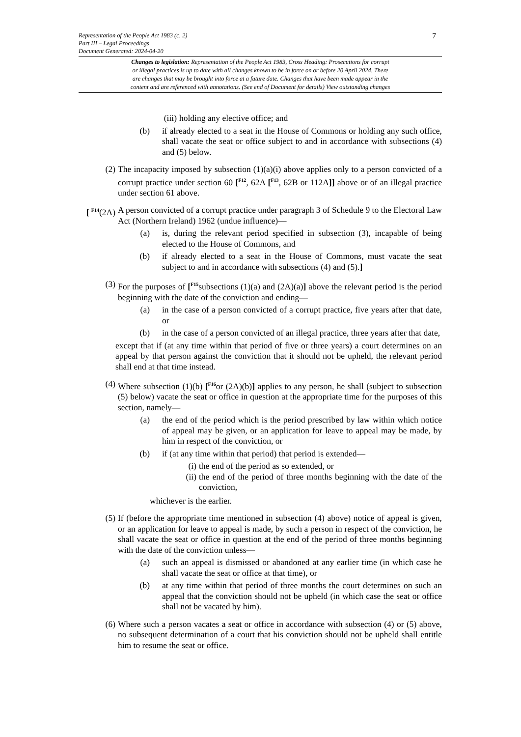Representation of the People Act 1983 (c. 2)
Part III – Legal Proceedings
Document Generated: 2024-04-20
7
Changes to legislation: Representation of the People Act 1983, Cross Heading: Prosecutions for corrupt
or illegal practices is up to date with all changes known to be in force on or before 20 April 2024. There
are changes that may be brought into force at a future date. Changes that have been made appear in the
content and are referenced with annotations. (See end of Document for details) View outstanding changes
(iii) holding any elective office; and
(b) if already elected to a seat in the House of Commons or holding any such office, shall vacate the seat or office subject to and in accordance with subsections (4) and (5) below.
(2) The incapacity imposed by subsection (1)(a)(i) above applies only to a person convicted of a corrupt practice under section 60 [<sup>F12</sup>, 62A [<sup>F13</sup>, 62B or 112A]] above or of an illegal practice under section 61 above.
[ <sup>F14</sup>(2A) A person convicted of a corrupt practice under paragraph 3 of Schedule 9 to the Electoral Law Act (Northern Ireland) 1962 (undue influence)—
(a) is, during the relevant period specified in subsection (3), incapable of being elected to the House of Commons, and
(b) if already elected to a seat in the House of Commons, must vacate the seat subject to and in accordance with subsections (4) and (5).]
(3) For the purposes of [<sup>F15</sup>subsections (1)(a) and (2A)(a)] above the relevant period is the period beginning with the date of the conviction and ending—
(a) in the case of a person convicted of a corrupt practice, five years after that date, or
(b) in the case of a person convicted of an illegal practice, three years after that date,
except that if (at any time within that period of five or three years) a court determines on an appeal by that person against the conviction that it should not be upheld, the relevant period shall end at that time instead.
(4) Where subsection (1)(b) [<sup>F16</sup>or (2A)(b)] applies to any person, he shall (subject to subsection (5) below) vacate the seat or office in question at the appropriate time for the purposes of this section, namely—
(a) the end of the period which is the period prescribed by law within which notice of appeal may be given, or an application for leave to appeal may be made, by him in respect of the conviction, or
(b) if (at any time within that period) that period is extended—
(i) the end of the period as so extended, or
(ii) the end of the period of three months beginning with the date of the conviction,
whichever is the earlier.
(5) If (before the appropriate time mentioned in subsection (4) above) notice of appeal is given, or an application for leave to appeal is made, by such a person in respect of the conviction, he shall vacate the seat or office in question at the end of the period of three months beginning with the date of the conviction unless—
(a) such an appeal is dismissed or abandoned at any earlier time (in which case he shall vacate the seat or office at that time), or
(b) at any time within that period of three months the court determines on such an appeal that the conviction should not be upheld (in which case the seat or office shall not be vacated by him).
(6) Where such a person vacates a seat or office in accordance with subsection (4) or (5) above, no subsequent determination of a court that his conviction should not be upheld shall entitle him to resume the seat or office.